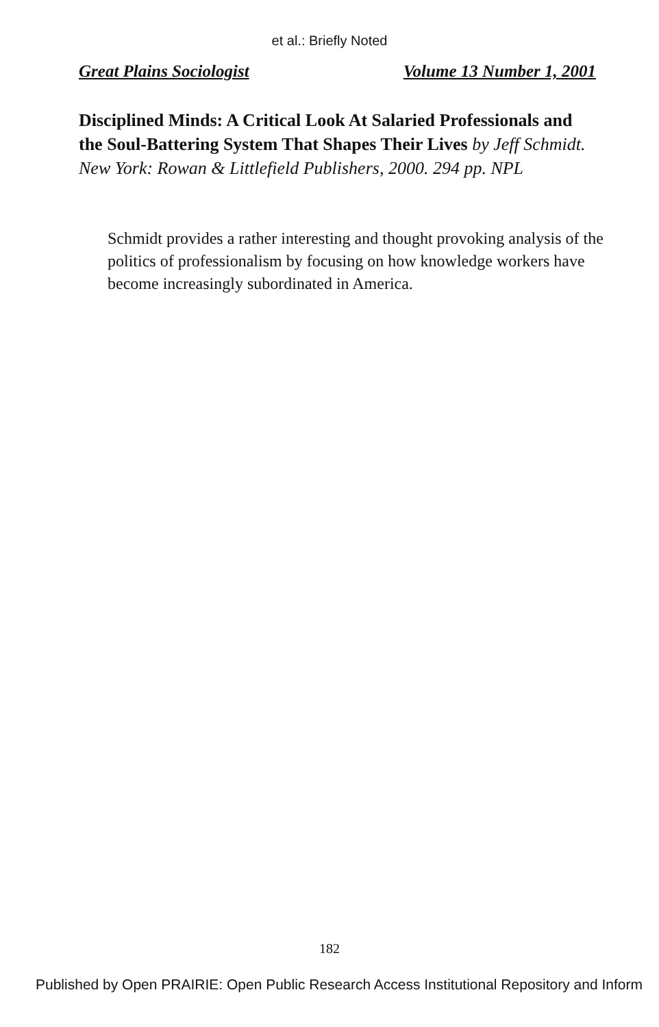et al.: Briefly Noted
Great Plains Sociologist Volume 13 Number 1, 2001
Disciplined Minds: A Critical Look At Salaried Professionals and the Soul-Battering System That Shapes Their Lives by Jeff Schmidt. New York: Rowan & Littlefield Publishers, 2000. 294 pp. NPL
Schmidt provides a rather interesting and thought provoking analysis of the politics of professionalism by focusing on how knowledge workers have become increasingly subordinated in America.
182
Published by Open PRAIRIE: Open Public Research Access Institutional Repository and Inform